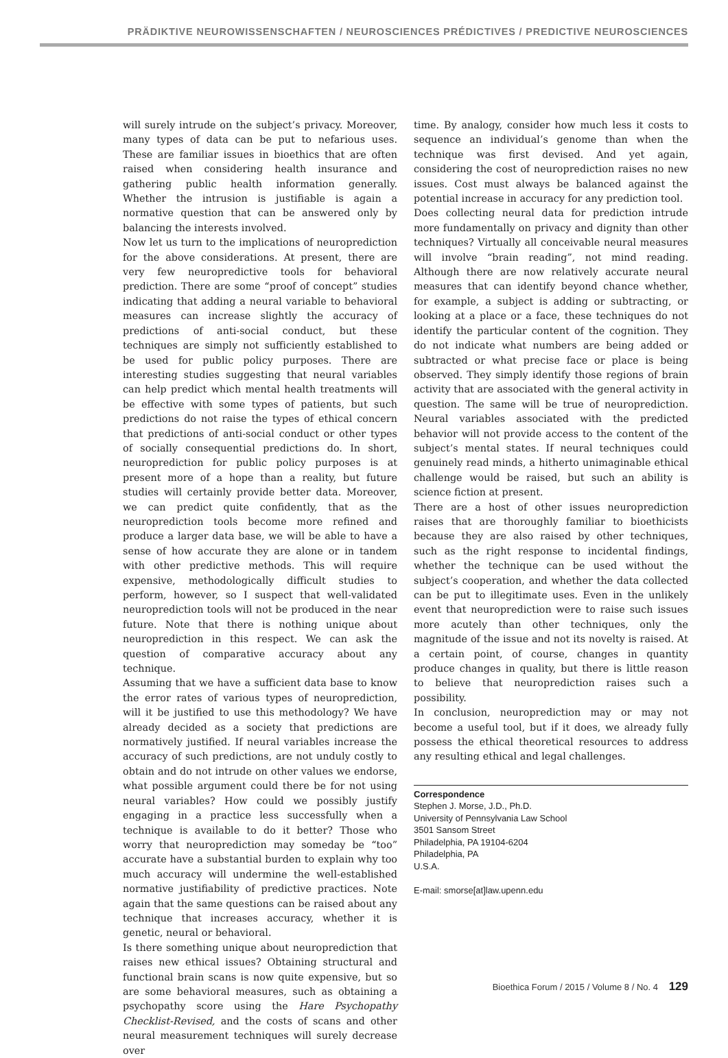PRÄDIKTIVE NEUROWISSENSCHAFTEN / NEUROSCIENCES PRÉDICTIVES / PREDICTIVE NEUROSCIENCES
will surely intrude on the subject’s privacy. Moreover, many types of data can be put to nefarious uses. These are familiar issues in bioethics that are often raised when considering health insurance and gathering public health information generally. Whether the intrusion is justifiable is again a normative question that can be answered only by balancing the interests involved.
Now let us turn to the implications of neuroprediction for the above considerations. At present, there are very few neuropredictive tools for behavioral prediction. There are some “proof of concept” studies indicating that adding a neural variable to behavioral measures can increase slightly the accuracy of predictions of anti-social conduct, but these techniques are simply not sufficiently established to be used for public policy purposes. There are interesting studies suggesting that neural variables can help predict which mental health treatments will be effective with some types of patients, but such predictions do not raise the types of ethical concern that predictions of anti-social conduct or other types of socially consequential predictions do. In short, neuroprediction for public policy purposes is at present more of a hope than a reality, but future studies will certainly provide better data. Moreover, we can predict quite confidently, that as the neuroprediction tools become more refined and produce a larger data base, we will be able to have a sense of how accurate they are alone or in tandem with other predictive methods. This will require expensive, methodologically difficult studies to perform, however, so I suspect that well-validated neuroprediction tools will not be produced in the near future. Note that there is nothing unique about neuroprediction in this respect. We can ask the question of comparative accuracy about any technique.
Assuming that we have a sufficient data base to know the error rates of various types of neuroprediction, will it be justified to use this methodology? We have already decided as a society that predictions are normatively justified. If neural variables increase the accuracy of such predictions, are not unduly costly to obtain and do not intrude on other values we endorse, what possible argument could there be for not using neural variables? How could we possibly justify engaging in a practice less successfully when a technique is available to do it better? Those who worry that neuroprediction may someday be “too” accurate have a substantial burden to explain why too much accuracy will undermine the well-established normative justifiability of predictive practices. Note again that the same questions can be raised about any technique that increases accuracy, whether it is genetic, neural or behavioral.
Is there something unique about neuroprediction that raises new ethical issues? Obtaining structural and functional brain scans is now quite expensive, but so are some behavioral measures, such as obtaining a psychopathy score using the Hare Psychopathy Checklist-Revised, and the costs of scans and other neural measurement techniques will surely decrease over
time. By analogy, consider how much less it costs to sequence an individual’s genome than when the technique was first devised. And yet again, considering the cost of neuroprediction raises no new issues. Cost must always be balanced against the potential increase in accuracy for any prediction tool.
Does collecting neural data for prediction intrude more fundamentally on privacy and dignity than other techniques? Virtually all conceivable neural measures will involve “brain reading”, not mind reading. Although there are now relatively accurate neural measures that can identify beyond chance whether, for example, a subject is adding or subtracting, or looking at a place or a face, these techniques do not identify the particular content of the cognition. They do not indicate what numbers are being added or subtracted or what precise face or place is being observed. They simply identify those regions of brain activity that are associated with the general activity in question. The same will be true of neuroprediction. Neural variables associated with the predicted behavior will not provide access to the content of the subject’s mental states. If neural techniques could genuinely read minds, a hitherto unimaginable ethical challenge would be raised, but such an ability is science fiction at present.
There are a host of other issues neuroprediction raises that are thoroughly familiar to bioethicists because they are also raised by other techniques, such as the right response to incidental findings, whether the technique can be used without the subject’s cooperation, and whether the data collected can be put to illegitimate uses. Even in the unlikely event that neuroprediction were to raise such issues more acutely than other techniques, only the magnitude of the issue and not its novelty is raised. At a certain point, of course, changes in quantity produce changes in quality, but there is little reason to believe that neuroprediction raises such a possibility.
In conclusion, neuroprediction may or may not become a useful tool, but if it does, we already fully possess the ethical theoretical resources to address any resulting ethical and legal challenges.
Correspondence
Stephen J. Morse, J.D., Ph.D.
University of Pennsylvania Law School
3501 Sansom Street
Philadelphia, PA 19104-6204
Philadelphia, PA
U.S.A.
E-mail: smorse[at]law.upenn.edu
Bioethica Forum / 2015 / Volume 8 / No. 4 129